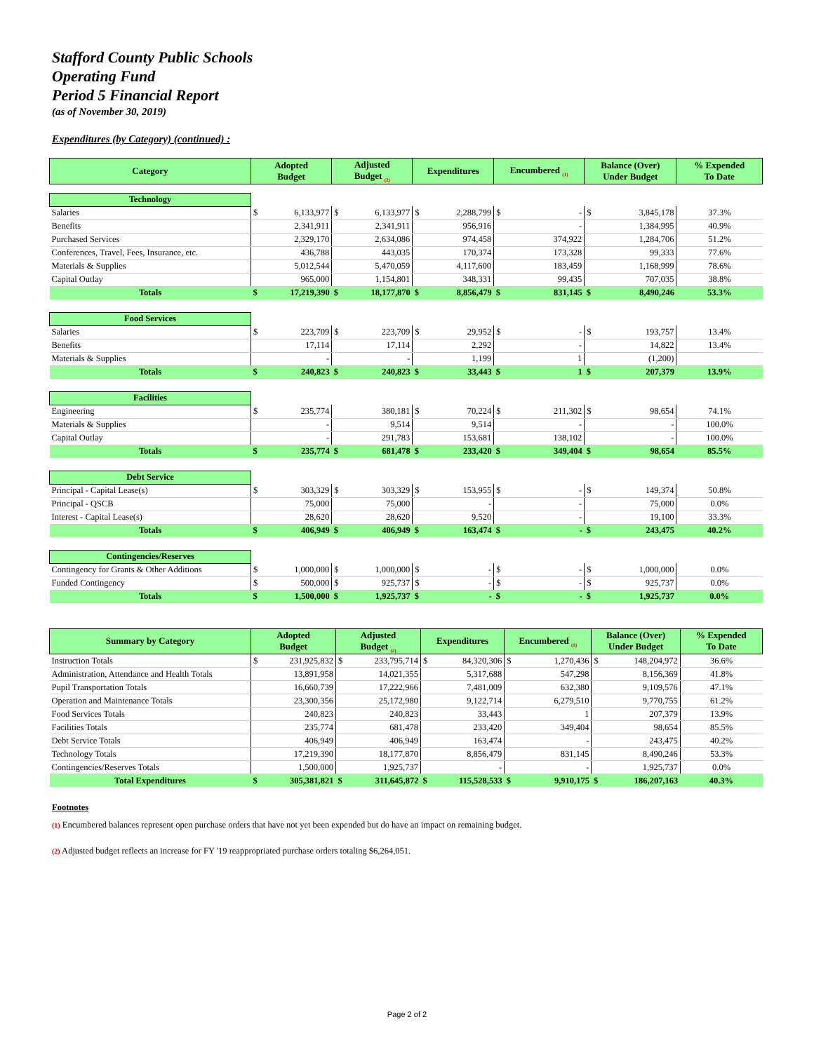Stafford County Public Schools
Operating Fund
Period 5 Financial Report
(as of November 30, 2019)
Expenditures (by Category) (continued) :
| Category | Adopted Budget | | Adjusted Budget <sub>(2)</sub> | | Expenditures | | Encumbered <sub>(1)</sub> | | Balance (Over) Under Budget | | % Expended To Date |
| --- | --- | --- | --- | --- | --- | --- | --- | --- | --- | --- | --- |
| Technology | | | | | | | | | | | |
| Salaries | $ | 6,133,977 | $ | 6,133,977 | $ | 2,288,799 | $ | - | $ | 3,845,178 | 37.3% |
| Benefits | | 2,341,911 | | 2,341,911 | | 956,916 | | - | | 1,384,995 | 40.9% |
| Purchased Services | | 2,329,170 | | 2,634,086 | | 974,458 | | 374,922 | | 1,284,706 | 51.2% |
| Conferences, Travel, Fees, Insurance, etc. | | 436,788 | | 443,035 | | 170,374 | | 173,328 | | 99,333 | 77.6% |
| Materials & Supplies | | 5,012,544 | | 5,470,059 | | 4,117,600 | | 183,459 | | 1,168,999 | 78.6% |
| Capital Outlay | | 965,000 | | 1,154,801 | | 348,331 | | 99,435 | | 707,035 | 38.8% |
| Totals | $ | 17,219,390 | $ | 18,177,870 | $ | 8,856,479 | $ | 831,145 | $ | 8,490,246 | 53.3% |
| Food Services | | | | | | | | | | | |
| Salaries | $ | 223,709 | $ | 223,709 | $ | 29,952 | $ | - | $ | 193,757 | 13.4% |
| Benefits | | 17,114 | | 17,114 | | 2,292 | | - | | 14,822 | 13.4% |
| Materials & Supplies | | - | | - | | 1,199 | | 1 | | (1,200) | |
| Totals | $ | 240,823 | $ | 240,823 | $ | 33,443 | $ | 1 | $ | 207,379 | 13.9% |
| Facilities | | | | | | | | | | | |
| Engineering | $ | 235,774 | | 380,181 | $ | 70,224 | $ | 211,302 | $ | 98,654 | 74.1% |
| Materials & Supplies | | - | | 9,514 | | 9,514 | | - | | - | 100.0% |
| Capital Outlay | | - | | 291,783 | | 153,681 | | 138,102 | | - | 100.0% |
| Totals | $ | 235,774 | $ | 681,478 | $ | 233,420 | $ | 349,404 | $ | 98,654 | 85.5% |
| Debt Service | | | | | | | | | | | |
| Principal - Capital Lease(s) | $ | 303,329 | $ | 303,329 | $ | 153,955 | $ | - | $ | 149,374 | 50.8% |
| Principal - QSCB | | 75,000 | | 75,000 | | - | | - | | 75,000 | 0.0% |
| Interest - Capital Lease(s) | | 28,620 | | 28,620 | | 9,520 | | - | | 19,100 | 33.3% |
| Totals | $ | 406,949 | $ | 406,949 | $ | 163,474 | $ | - | $ | 243,475 | 40.2% |
| Contingencies/Reserves | | | | | | | | | | | |
| Contingency for Grants & Other Additions | $ | 1,000,000 | $ | 1,000,000 | $ | - | $ | - | $ | 1,000,000 | 0.0% |
| Funded Contingency | $ | 500,000 | $ | 925,737 | $ | - | $ | - | $ | 925,737 | 0.0% |
| Totals | $ | 1,500,000 | $ | 1,925,737 | $ | - | $ | - | $ | 1,925,737 | 0.0% |
| Summary by Category | Adopted Budget | | Adjusted Budget <sub>(2)</sub> | | Expenditures | | Encumbered <sub>(1)</sub> | | Balance (Over) Under Budget | | % Expended To Date |
| --- | --- | --- | --- | --- | --- | --- | --- | --- | --- | --- | --- |
| Instruction Totals | $ | 231,925,832 | $ | 233,795,714 | $ | 84,320,306 | $ | 1,270,436 | $ | 148,204,972 | 36.6% |
| Administration, Attendance and Health Totals | | 13,891,958 | | 14,021,355 | | 5,317,688 | | 547,298 | | 8,156,369 | 41.8% |
| Pupil Transportation Totals | | 16,660,739 | | 17,222,966 | | 7,481,009 | | 632,380 | | 9,109,576 | 47.1% |
| Operation and Maintenance Totals | | 23,300,356 | | 25,172,980 | | 9,122,714 | | 6,279,510 | | 9,770,755 | 61.2% |
| Food Services Totals | | 240,823 | | 240,823 | | 33,443 | | 1 | | 207,379 | 13.9% |
| Facilities Totals | | 235,774 | | 681,478 | | 233,420 | | 349,404 | | 98,654 | 85.5% |
| Debt Service Totals | | 406,949 | | 406,949 | | 163,474 | | - | | 243,475 | 40.2% |
| Technology Totals | | 17,219,390 | | 18,177,870 | | 8,856,479 | | 831,145 | | 8,490,246 | 53.3% |
| Contingencies/Reserves Totals | | 1,500,000 | | 1,925,737 | | - | | - | | 1,925,737 | 0.0% |
| Total Expenditures | $ | 305,381,821 | $ | 311,645,872 | $ | 115,528,533 | $ | 9,910,175 | $ | 186,207,163 | 40.3% |
Footnotes
(1) Encumbered balances represent open purchase orders that have not yet been expended but do have an impact on remaining budget.
(2) Adjusted budget reflects an increase for FY '19 reappropriated purchase orders totaling $6,264,051.
Page 2 of 2